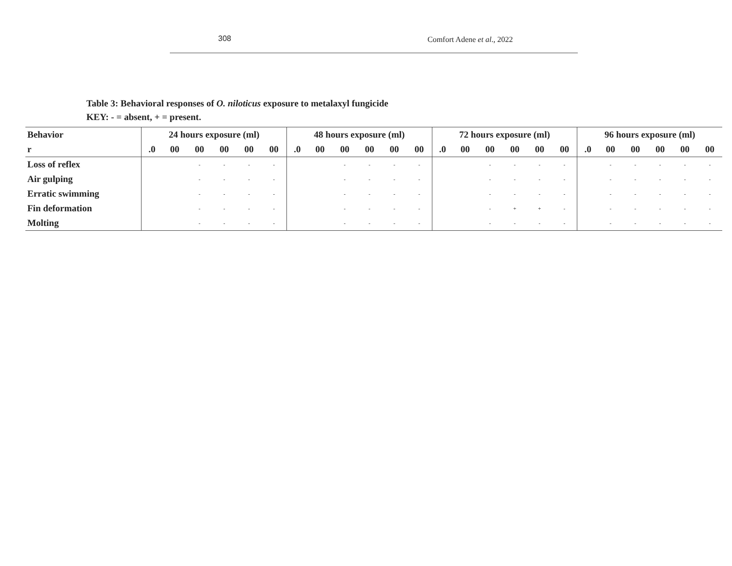308 Comfort Adene et al., 2022
Table 3: Behavioral responses of O. niloticus exposure to metalaxyl fungicide
KEY: - = absent, + = present.
| Behavior | 24 hours exposure (ml) | | | | | | 48 hours exposure (ml) | | | | | | 72 hours exposure (ml) | | | | | | 96 hours exposure (ml) | | | | | |
| --- | --- | --- | --- | --- | --- | --- | --- | --- | --- | --- | --- | --- | --- | --- | --- | --- | --- | --- | --- | --- | --- | --- | --- | --- |
| r | .0 | 00 | 00 | 00 | 00 | 00 | .0 | 00 | 00 | 00 | 00 | 00 | .0 | 00 | 00 | 00 | 00 | 00 | .0 | 00 | 00 | 00 | 00 | 00 |
| Loss of reflex | | | - | - | - | - | | | - | - | - | - | | | - | - | - | - | | - | - | - | - | - |
| Air gulping | | | - | - | - | - | | | - | - | - | - | | | - | - | - | - | | - | - | - | - | - |
| Erratic swimming | | | - | - | - | - | | | - | - | - | - | | | - | - | - | - | | - | - | - | - | - |
| Fin deformation | | | - | - | - | - | | | - | - | - | - | | | - | + | + | - | | - | - | - | - | - |
| Molting | | | - | - | - | - | | | - | - | - | - | | | - | - | - | - | | - | - | - | - | - |